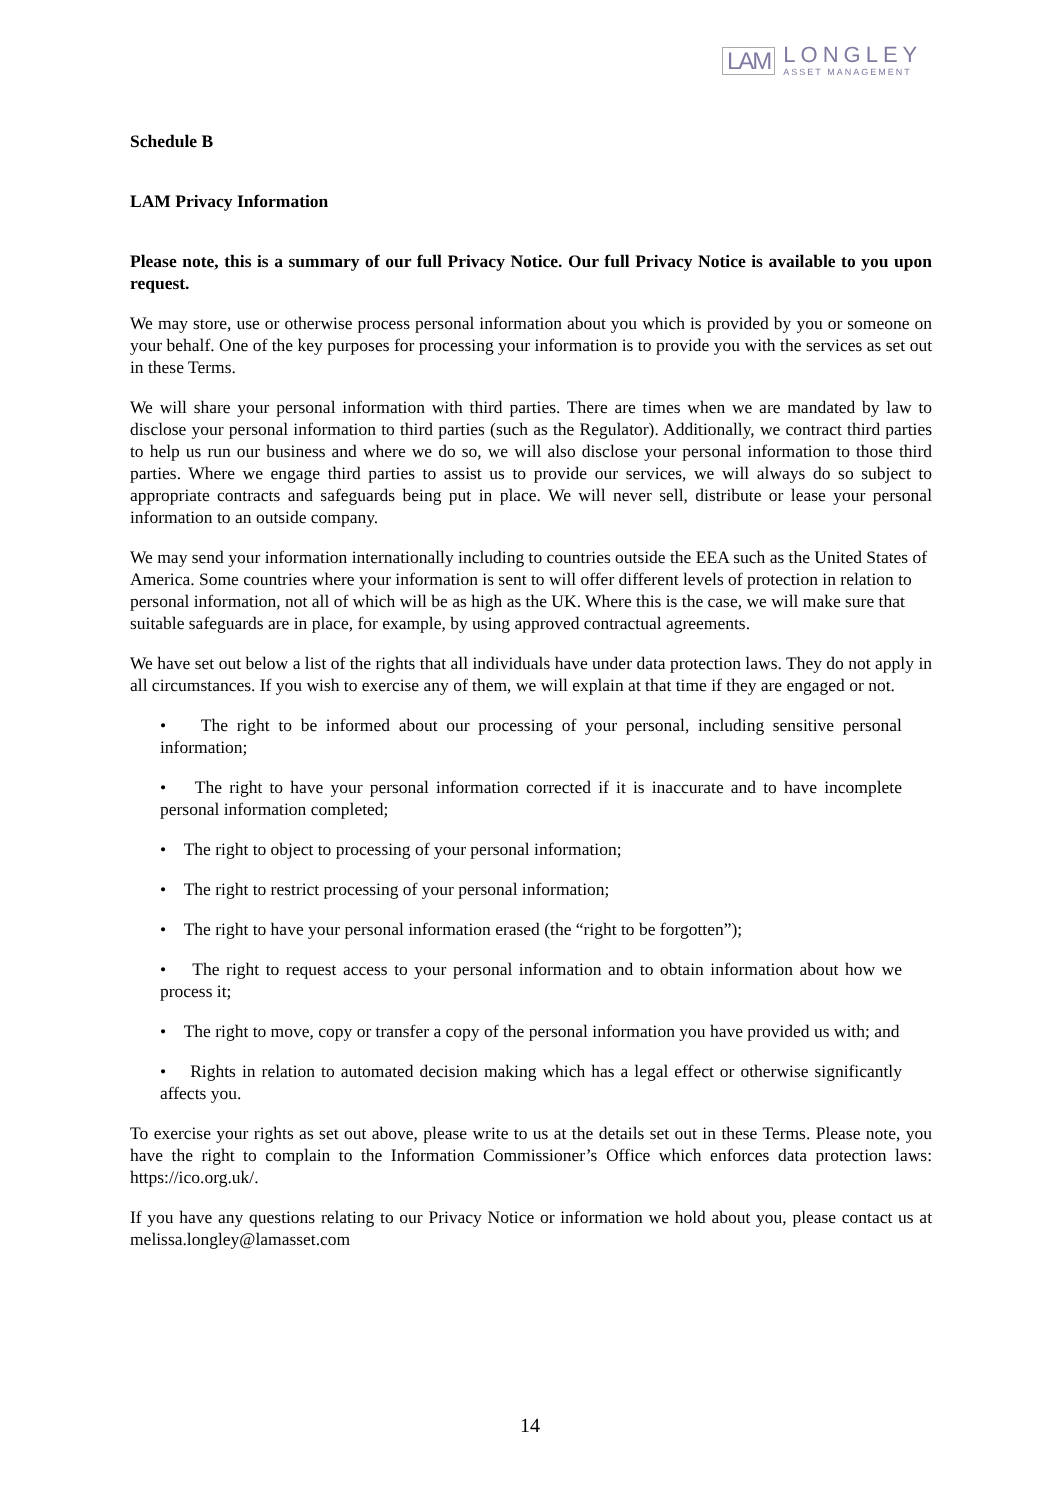LAM
LONGLEY
ASSET MANAGEMENT
Schedule B
LAM Privacy Information
Please note, this is a summary of our full Privacy Notice. Our full Privacy Notice is available to you upon request.
We may store, use or otherwise process personal information about you which is provided by you or someone on your behalf. One of the key purposes for processing your information is to provide you with the services as set out in these Terms.
We will share your personal information with third parties. There are times when we are mandated by law to disclose your personal information to third parties (such as the Regulator). Additionally, we contract third parties to help us run our business and where we do so, we will also disclose your personal information to those third parties. Where we engage third parties to assist us to provide our services, we will always do so subject to appropriate contracts and safeguards being put in place. We will never sell, distribute or lease your personal information to an outside company.
We may send your information internationally including to countries outside the EEA such as the United States of America. Some countries where your information is sent to will offer different levels of protection in relation to personal information, not all of which will be as high as the UK. Where this is the case, we will make sure that suitable safeguards are in place, for example, by using approved contractual agreements.
We have set out below a list of the rights that all individuals have under data protection laws. They do not apply in all circumstances. If you wish to exercise any of them, we will explain at that time if they are engaged or not.
• The right to be informed about our processing of your personal, including sensitive personal information;
• The right to have your personal information corrected if it is inaccurate and to have incomplete personal information completed;
• The right to object to processing of your personal information;
• The right to restrict processing of your personal information;
• The right to have your personal information erased (the “right to be forgotten”);
• The right to request access to your personal information and to obtain information about how we process it;
• The right to move, copy or transfer a copy of the personal information you have provided us with; and
• Rights in relation to automated decision making which has a legal effect or otherwise significantly affects you.
To exercise your rights as set out above, please write to us at the details set out in these Terms. Please note, you have the right to complain to the Information Commissioner’s Office which enforces data protection laws: https://ico.org.uk/.
If you have any questions relating to our Privacy Notice or information we hold about you, please contact us at melissa.longley@lamasset.com
14